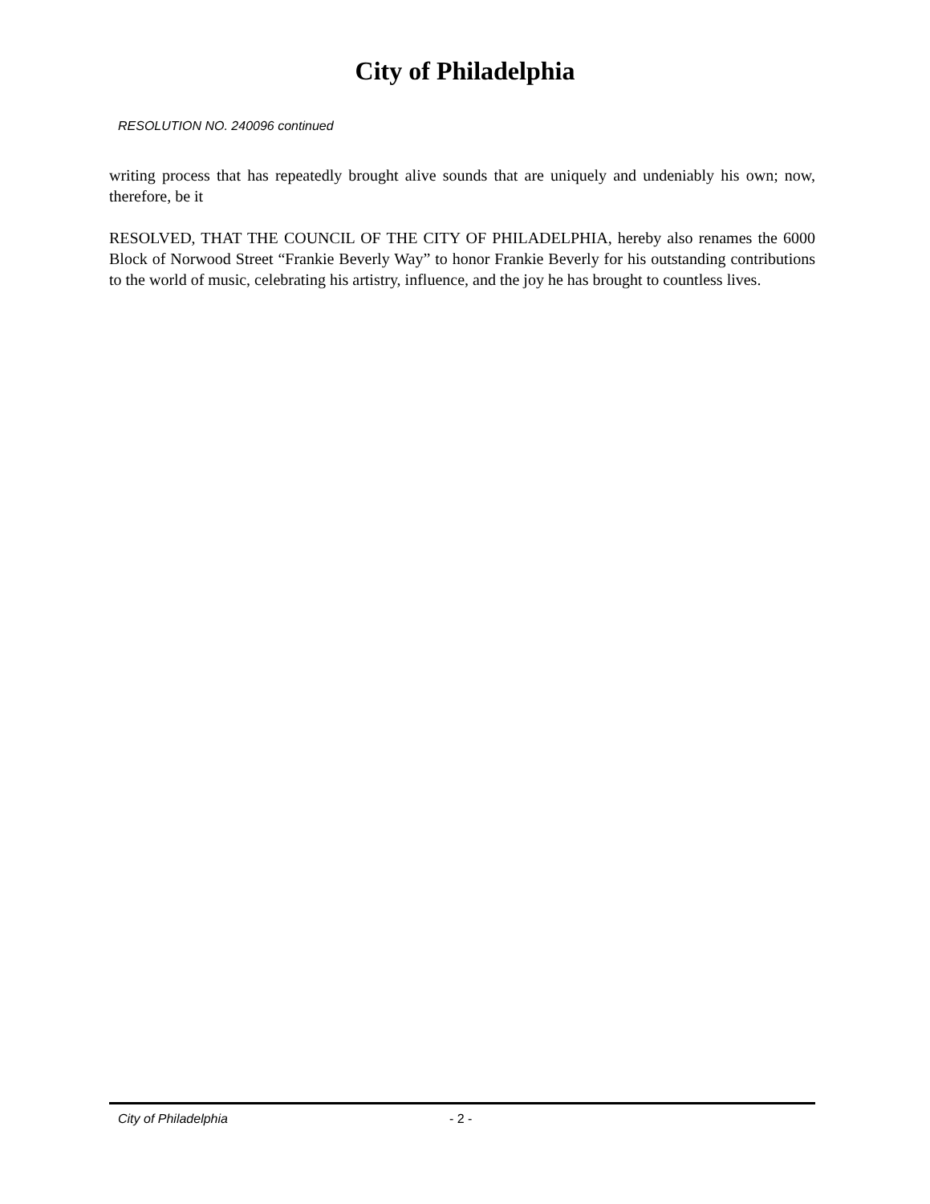City of Philadelphia
RESOLUTION NO. 240096 continued
writing process that has repeatedly brought alive sounds that are uniquely and undeniably his own; now, therefore, be it
RESOLVED, THAT THE COUNCIL OF THE CITY OF PHILADELPHIA, hereby also renames the 6000 Block of Norwood Street “Frankie Beverly Way” to honor Frankie Beverly for his outstanding contributions to the world of music, celebrating his artistry, influence, and the joy he has brought to countless lives.
City of Philadelphia - 2 -